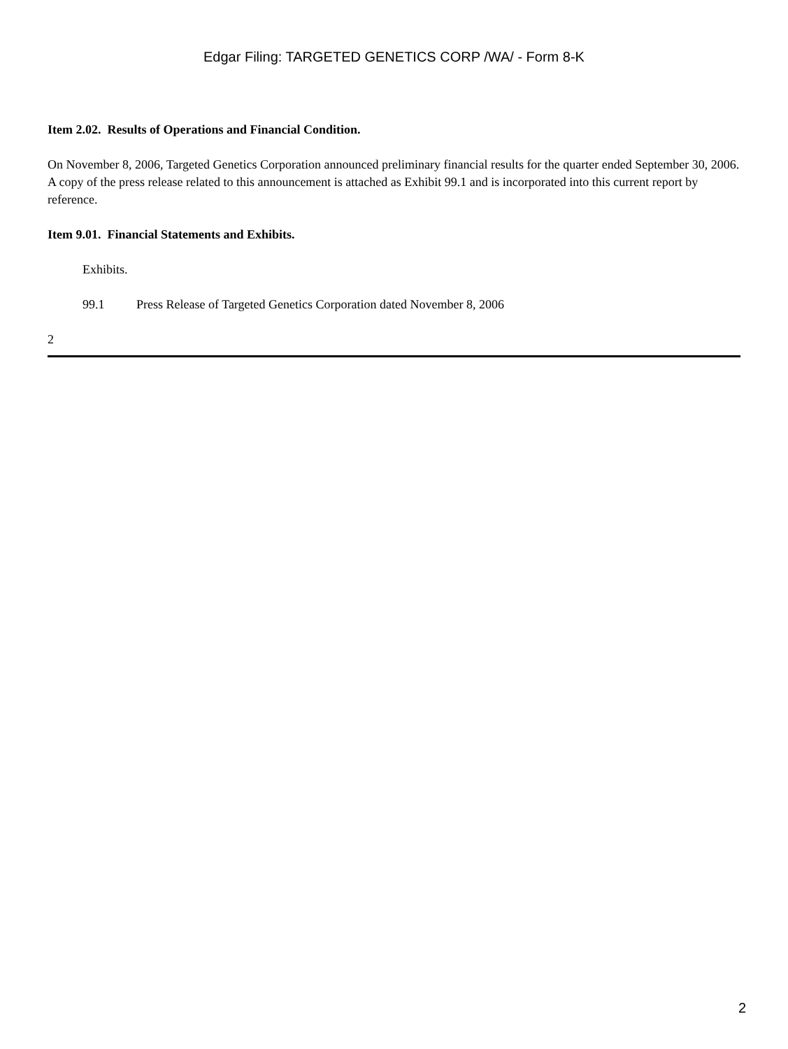Edgar Filing: TARGETED GENETICS CORP /WA/ - Form 8-K
Item 2.02. Results of Operations and Financial Condition.
On November 8, 2006, Targeted Genetics Corporation announced preliminary financial results for the quarter ended September 30, 2006. A copy of the press release related to this announcement is attached as Exhibit 99.1 and is incorporated into this current report by reference.
Item 9.01. Financial Statements and Exhibits.
Exhibits.
99.1 Press Release of Targeted Genetics Corporation dated November 8, 2006
2
2